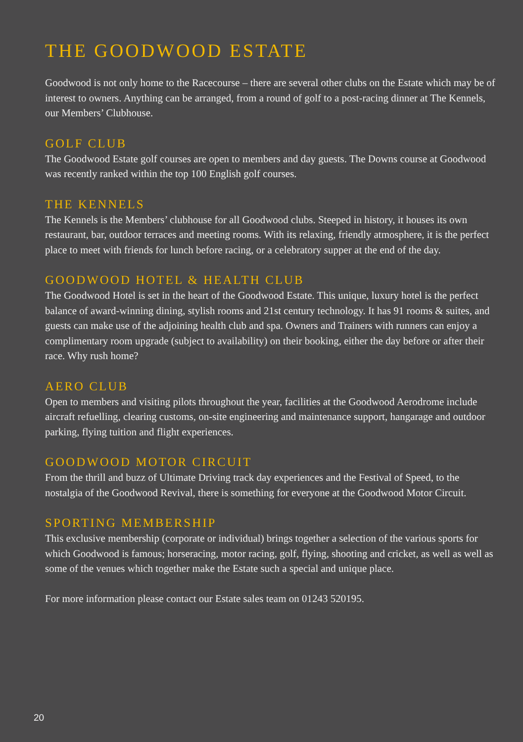THE GOODWOOD ESTATE
Goodwood is not only home to the Racecourse – there are several other clubs on the Estate which may be of interest to owners. Anything can be arranged, from a round of golf to a post-racing dinner at The Kennels, our Members’ Clubhouse.
GOLF CLUB
The Goodwood Estate golf courses are open to members and day guests. The Downs course at Goodwood was recently ranked within the top 100 English golf courses.
THE KENNELS
The Kennels is the Members’ clubhouse for all Goodwood clubs. Steeped in history, it houses its own restaurant, bar, outdoor terraces and meeting rooms. With its relaxing, friendly atmosphere, it is the perfect place to meet with friends for lunch before racing, or a celebratory supper at the end of the day.
GOODWOOD HOTEL & HEALTH CLUB
The Goodwood Hotel is set in the heart of the Goodwood Estate. This unique, luxury hotel is the perfect balance of award-winning dining, stylish rooms and 21st century technology. It has 91 rooms & suites, and guests can make use of the adjoining health club and spa. Owners and Trainers with runners can enjoy a complimentary room upgrade (subject to availability) on their booking, either the day before or after their race. Why rush home?
AERO CLUB
Open to members and visiting pilots throughout the year, facilities at the Goodwood Aerodrome include aircraft refuelling, clearing customs, on-site engineering and maintenance support, hangarage and outdoor parking, flying tuition and flight experiences.
GOODWOOD MOTOR CIRCUIT
From the thrill and buzz of Ultimate Driving track day experiences and the Festival of Speed, to the nostalgia of the Goodwood Revival, there is something for everyone at the Goodwood Motor Circuit.
SPORTING MEMBERSHIP
This exclusive membership (corporate or individual) brings together a selection of the various sports for which Goodwood is famous; horseracing, motor racing, golf, flying, shooting and cricket, as well as well as some of the venues which together make the Estate such a special and unique place.
For more information please contact our Estate sales team on 01243 520195.
20